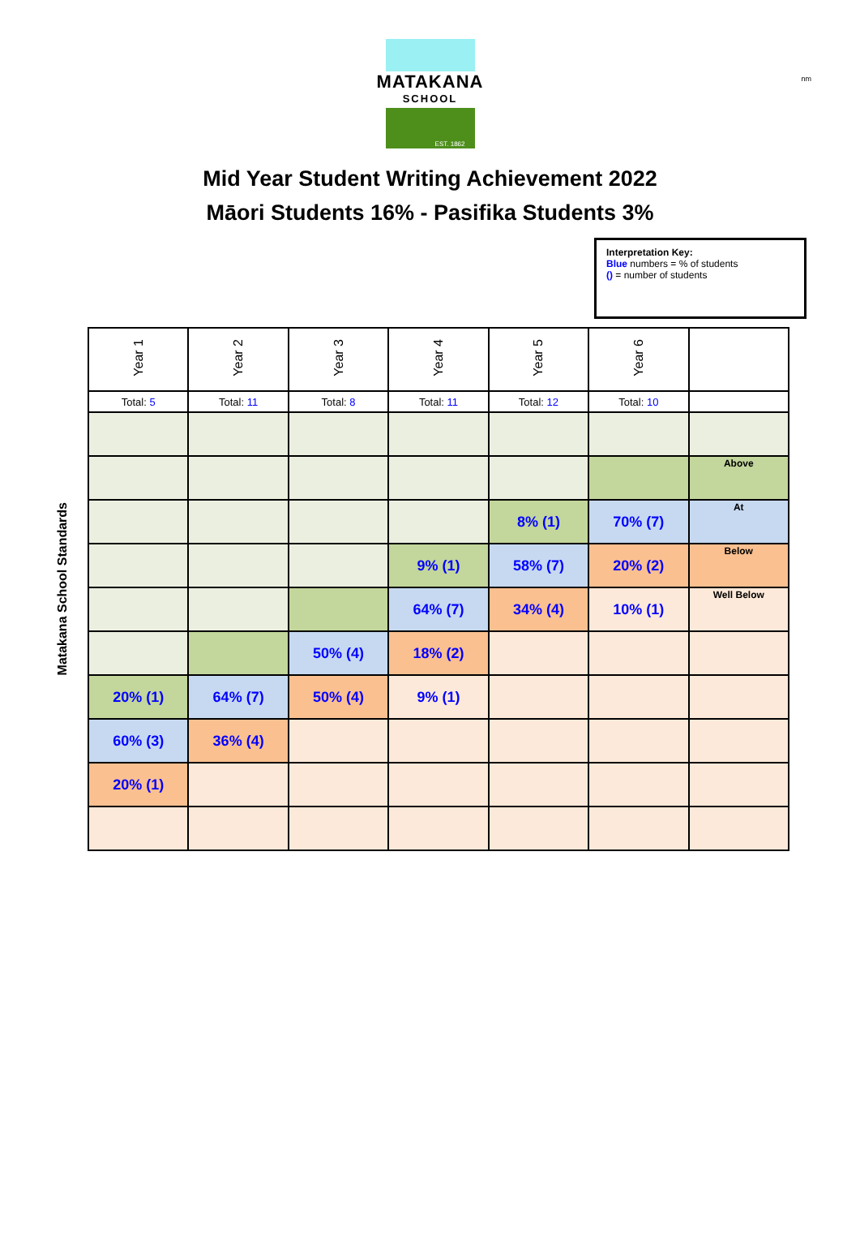nm
MATAKANA
SCHOOL
EST. 1862
Mid Year Student Writing Achievement 2022
Māori Students 16% - Pasifika Students 3%
Interpretation Key:
Blue numbers = % of students
() = number of students
Matakana School Standards
| Year 1 | Year 2 | Year 3 | Year 4 | Year 5 | Year 6 | |
| Total: 5 | Total: 11 | Total: 8 | Total: 11 | Total: 12 | Total: 10 | |
| | | | | | | Above |
| | | | | 8% (1) | 70% (7) | At |
| | | | 9% (1) | 58% (7) | 20% (2) | Below |
| | | | 64% (7) | 34% (4) | 10% (1) | Well Below |
| | | 50% (4) | 18% (2) | | | |
| 20% (1) | 64% (7) | 50% (4) | 9% (1) | | | |
| 60% (3) | 36% (4) | | | | | |
| 20% (1) | | | | | | |